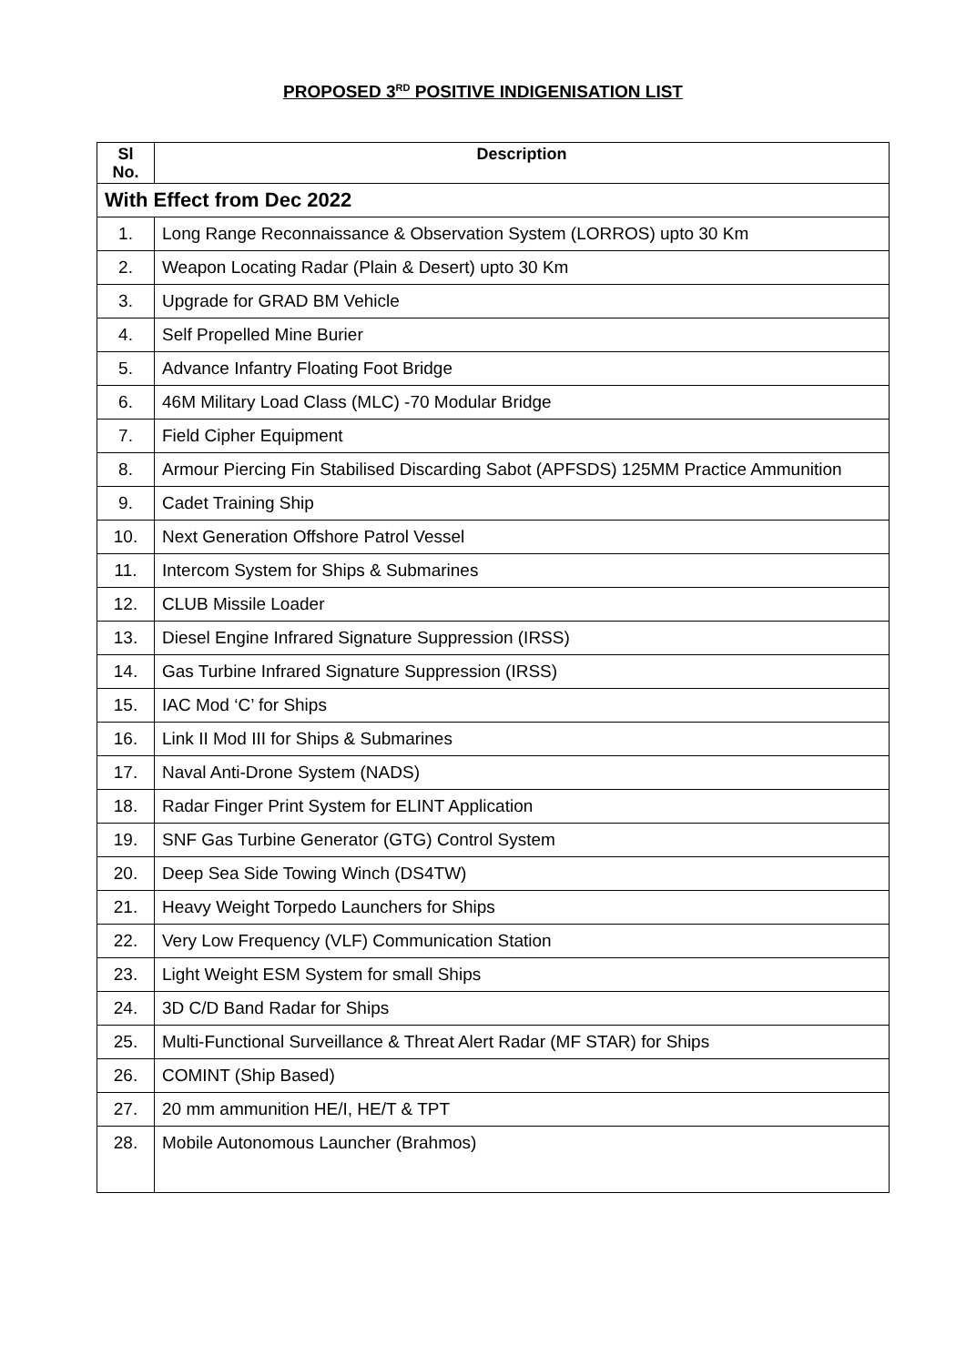PROPOSED 3<sup>RD</sup> POSITIVE INDIGENISATION LIST
| Sl No. | Description |
| --- | --- |
| With Effect from Dec 2022 | |
| 1. | Long Range Reconnaissance & Observation System (LORROS) upto 30 Km |
| 2. | Weapon Locating Radar (Plain & Desert) upto 30 Km |
| 3. | Upgrade for GRAD BM Vehicle |
| 4. | Self Propelled Mine Burier |
| 5. | Advance Infantry Floating Foot Bridge |
| 6. | 46M Military Load Class (MLC) -70 Modular Bridge |
| 7. | Field Cipher Equipment |
| 8. | Armour Piercing Fin Stabilised Discarding Sabot (APFSDS) 125MM Practice Ammunition |
| 9. | Cadet Training Ship |
| 10. | Next Generation Offshore Patrol Vessel |
| 11. | Intercom System for Ships & Submarines |
| 12. | CLUB Missile Loader |
| 13. | Diesel Engine Infrared Signature Suppression (IRSS) |
| 14. | Gas Turbine Infrared Signature Suppression (IRSS) |
| 15. | IAC Mod ‘C’ for Ships |
| 16. | Link II Mod III for Ships & Submarines |
| 17. | Naval Anti-Drone System (NADS) |
| 18. | Radar Finger Print System for ELINT Application |
| 19. | SNF Gas Turbine Generator (GTG) Control System |
| 20. | Deep Sea Side Towing Winch (DS4TW) |
| 21. | Heavy Weight Torpedo Launchers for Ships |
| 22. | Very Low Frequency (VLF) Communication Station |
| 23. | Light Weight ESM System for small Ships |
| 24. | 3D C/D Band Radar for Ships |
| 25. | Multi-Functional Surveillance & Threat Alert Radar (MF STAR) for Ships |
| 26. | COMINT (Ship Based) |
| 27. | 20 mm ammunition HE/I, HE/T & TPT |
| 28. | Mobile Autonomous Launcher (Brahmos) |